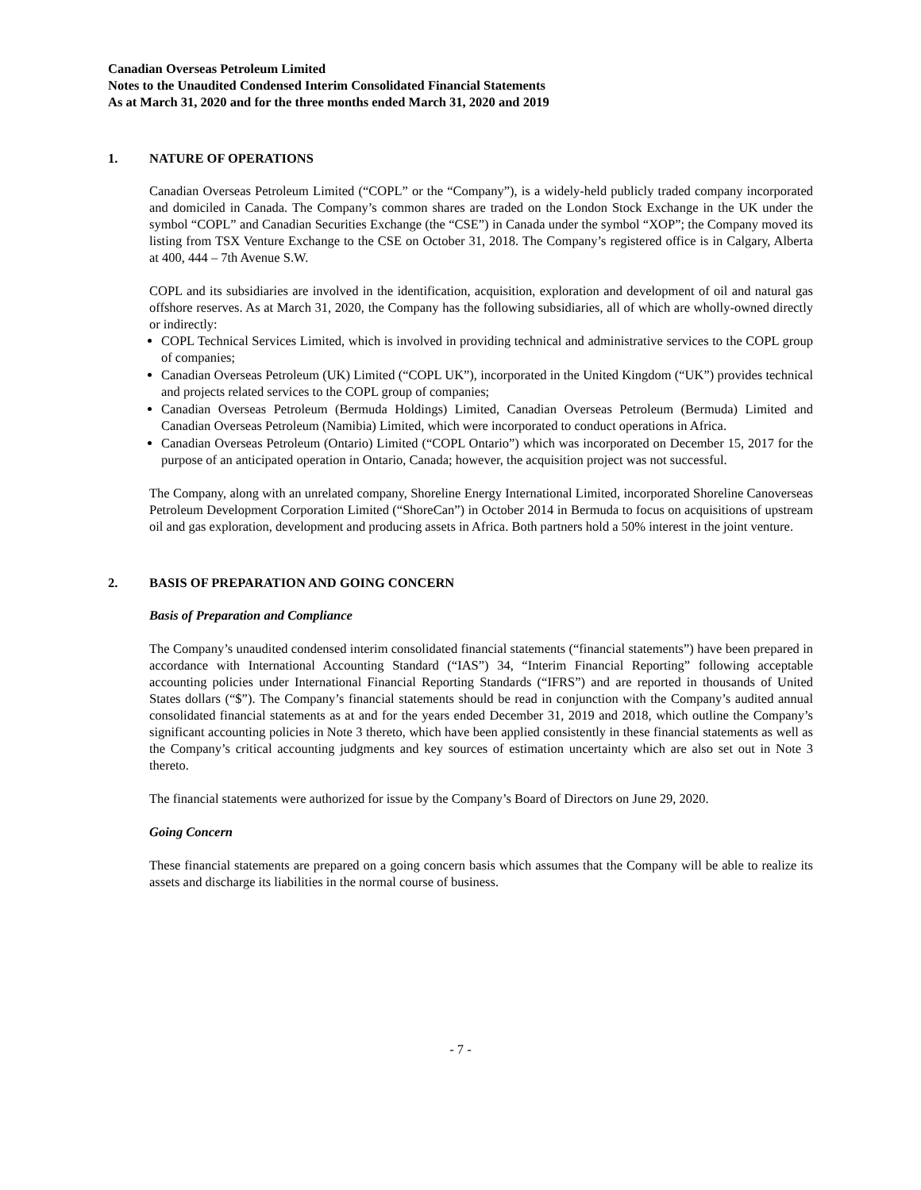Canadian Overseas Petroleum Limited
Notes to the Unaudited Condensed Interim Consolidated Financial Statements
As at March 31, 2020 and for the three months ended March 31, 2020 and 2019
1. NATURE OF OPERATIONS
Canadian Overseas Petroleum Limited (“COPL” or the “Company”), is a widely-held publicly traded company incorporated and domiciled in Canada. The Company’s common shares are traded on the London Stock Exchange in the UK under the symbol “COPL” and Canadian Securities Exchange (the “CSE”) in Canada under the symbol “XOP”; the Company moved its listing from TSX Venture Exchange to the CSE on October 31, 2018. The Company’s registered office is in Calgary, Alberta at 400, 444 – 7th Avenue S.W.
COPL and its subsidiaries are involved in the identification, acquisition, exploration and development of oil and natural gas offshore reserves. As at March 31, 2020, the Company has the following subsidiaries, all of which are wholly-owned directly or indirectly:
COPL Technical Services Limited, which is involved in providing technical and administrative services to the COPL group of companies;
Canadian Overseas Petroleum (UK) Limited (“COPL UK”), incorporated in the United Kingdom (“UK”) provides technical and projects related services to the COPL group of companies;
Canadian Overseas Petroleum (Bermuda Holdings) Limited, Canadian Overseas Petroleum (Bermuda) Limited and Canadian Overseas Petroleum (Namibia) Limited, which were incorporated to conduct operations in Africa.
Canadian Overseas Petroleum (Ontario) Limited (“COPL Ontario”) which was incorporated on December 15, 2017 for the purpose of an anticipated operation in Ontario, Canada; however, the acquisition project was not successful.
The Company, along with an unrelated company, Shoreline Energy International Limited, incorporated Shoreline Canoverseas Petroleum Development Corporation Limited (“ShoreCan”) in October 2014 in Bermuda to focus on acquisitions of upstream oil and gas exploration, development and producing assets in Africa. Both partners hold a 50% interest in the joint venture.
2. BASIS OF PREPARATION AND GOING CONCERN
Basis of Preparation and Compliance
The Company’s unaudited condensed interim consolidated financial statements (“financial statements”) have been prepared in accordance with International Accounting Standard (“IAS”) 34, “Interim Financial Reporting” following acceptable accounting policies under International Financial Reporting Standards (“IFRS”) and are reported in thousands of United States dollars (“$”). The Company’s financial statements should be read in conjunction with the Company’s audited annual consolidated financial statements as at and for the years ended December 31, 2019 and 2018, which outline the Company’s significant accounting policies in Note 3 thereto, which have been applied consistently in these financial statements as well as the Company’s critical accounting judgments and key sources of estimation uncertainty which are also set out in Note 3 thereto.
The financial statements were authorized for issue by the Company’s Board of Directors on June 29, 2020.
Going Concern
These financial statements are prepared on a going concern basis which assumes that the Company will be able to realize its assets and discharge its liabilities in the normal course of business.
- 7 -